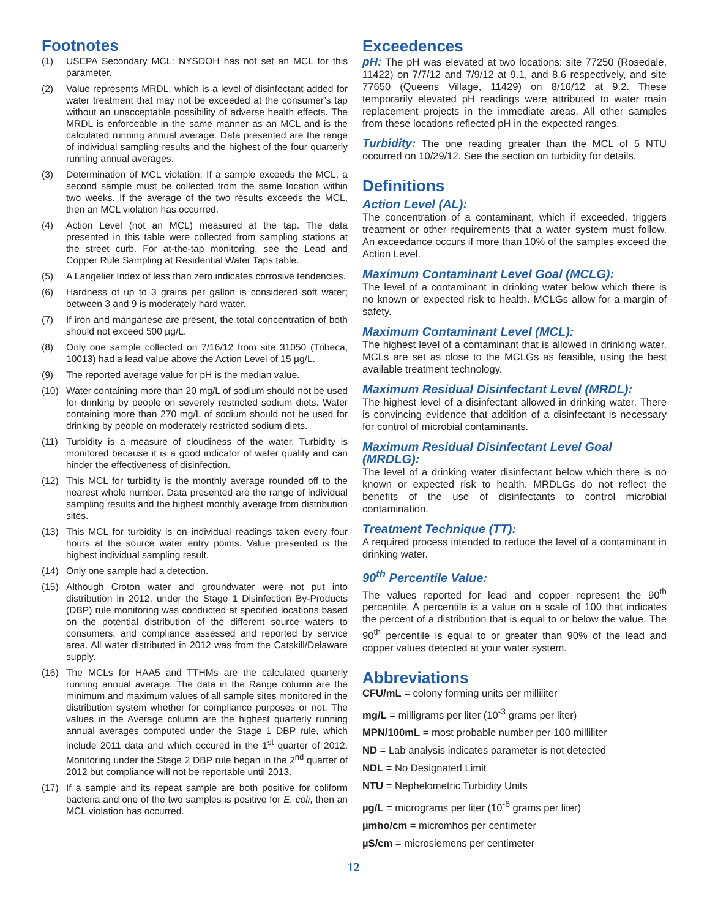Footnotes
(1) USEPA Secondary MCL: NYSDOH has not set an MCL for this parameter.
(2) Value represents MRDL, which is a level of disinfectant added for water treatment that may not be exceeded at the consumer’s tap without an unacceptable possibility of adverse health effects. The MRDL is enforceable in the same manner as an MCL and is the calculated running annual average. Data presented are the range of individual sampling results and the highest of the four quarterly running annual averages.
(3) Determination of MCL violation: If a sample exceeds the MCL, a second sample must be collected from the same location within two weeks. If the average of the two results exceeds the MCL, then an MCL violation has occurred.
(4) Action Level (not an MCL) measured at the tap. The data presented in this table were collected from sampling stations at the street curb. For at-the-tap monitoring, see the Lead and Copper Rule Sampling at Residential Water Taps table.
(5) A Langelier Index of less than zero indicates corrosive tendencies.
(6) Hardness of up to 3 grains per gallon is considered soft water; between 3 and 9 is moderately hard water.
(7) If iron and manganese are present, the total concentration of both should not exceed 500 µg/L.
(8) Only one sample collected on 7/16/12 from site 31050 (Tribeca, 10013) had a lead value above the Action Level of 15 µg/L.
(9) The reported average value for pH is the median value.
(10) Water containing more than 20 mg/L of sodium should not be used for drinking by people on severely restricted sodium diets. Water containing more than 270 mg/L of sodium should not be used for drinking by people on moderately restricted sodium diets.
(11) Turbidity is a measure of cloudiness of the water. Turbidity is monitored because it is a good indicator of water quality and can hinder the effectiveness of disinfection.
(12) This MCL for turbidity is the monthly average rounded off to the nearest whole number. Data presented are the range of individual sampling results and the highest monthly average from distribution sites.
(13) This MCL for turbidity is on individual readings taken every four hours at the source water entry points. Value presented is the highest individual sampling result.
(14) Only one sample had a detection.
(15) Although Croton water and groundwater were not put into distribution in 2012, under the Stage 1 Disinfection By-Products (DBP) rule monitoring was conducted at specified locations based on the potential distribution of the different source waters to consumers, and compliance assessed and reported by service area. All water distributed in 2012 was from the Catskill/Delaware supply.
(16) The MCLs for HAA5 and TTHMs are the calculated quarterly running annual average. The data in the Range column are the minimum and maximum values of all sample sites monitored in the distribution system whether for compliance purposes or not. The values in the Average column are the highest quarterly running annual averages computed under the Stage 1 DBP rule, which include 2011 data and which occured in the 1<sup>st</sup> quarter of 2012. Monitoring under the Stage 2 DBP rule began in the 2<sup>nd</sup> quarter of 2012 but compliance will not be reportable until 2013.
(17) If a sample and its repeat sample are both positive for coliform bacteria and one of the two samples is positive for E. coli, then an MCL violation has occurred.
Exceedences
pH: The pH was elevated at two locations: site 77250 (Rosedale, 11422) on 7/7/12 and 7/9/12 at 9.1, and 8.6 respectively, and site 77650 (Queens Village, 11429) on 8/16/12 at 9.2. These temporarily elevated pH readings were attributed to water main replacement projects in the immediate areas. All other samples from these locations reflected pH in the expected ranges.
Turbidity: The one reading greater than the MCL of 5 NTU occurred on 10/29/12. See the section on turbidity for details.
Definitions
Action Level (AL):
The concentration of a contaminant, which if exceeded, triggers treatment or other requirements that a water system must follow. An exceedance occurs if more than 10% of the samples exceed the Action Level.
Maximum Contaminant Level Goal (MCLG):
The level of a contaminant in drinking water below which there is no known or expected risk to health. MCLGs allow for a margin of safety.
Maximum Contaminant Level (MCL):
The highest level of a contaminant that is allowed in drinking water. MCLs are set as close to the MCLGs as feasible, using the best available treatment technology.
Maximum Residual Disinfectant Level (MRDL):
The highest level of a disinfectant allowed in drinking water. There is convincing evidence that addition of a disinfectant is necessary for control of microbial contaminants.
Maximum Residual Disinfectant Level Goal (MRDLG):
The level of a drinking water disinfectant below which there is no known or expected risk to health. MRDLGs do not reflect the benefits of the use of disinfectants to control microbial contamination.
Treatment Technique (TT):
A required process intended to reduce the level of a contaminant in drinking water.
90<sup>th</sup> Percentile Value:
The values reported for lead and copper represent the 90<sup>th</sup> percentile. A percentile is a value on a scale of 100 that indicates the percent of a distribution that is equal to or below the value. The 90<sup>th</sup> percentile is equal to or greater than 90% of the lead and copper values detected at your water system.
Abbreviations
CFU/mL = colony forming units per milliliter
mg/L = milligrams per liter (10<sup>-3</sup> grams per liter)
MPN/100mL = most probable number per 100 milliliter
ND = Lab analysis indicates parameter is not detected
NDL = No Designated Limit
NTU = Nephelometric Turbidity Units
µg/L = micrograms per liter (10<sup>-6</sup> grams per liter)
µmho/cm = micromhos per centimeter
µS/cm = microsiemens per centimeter
12